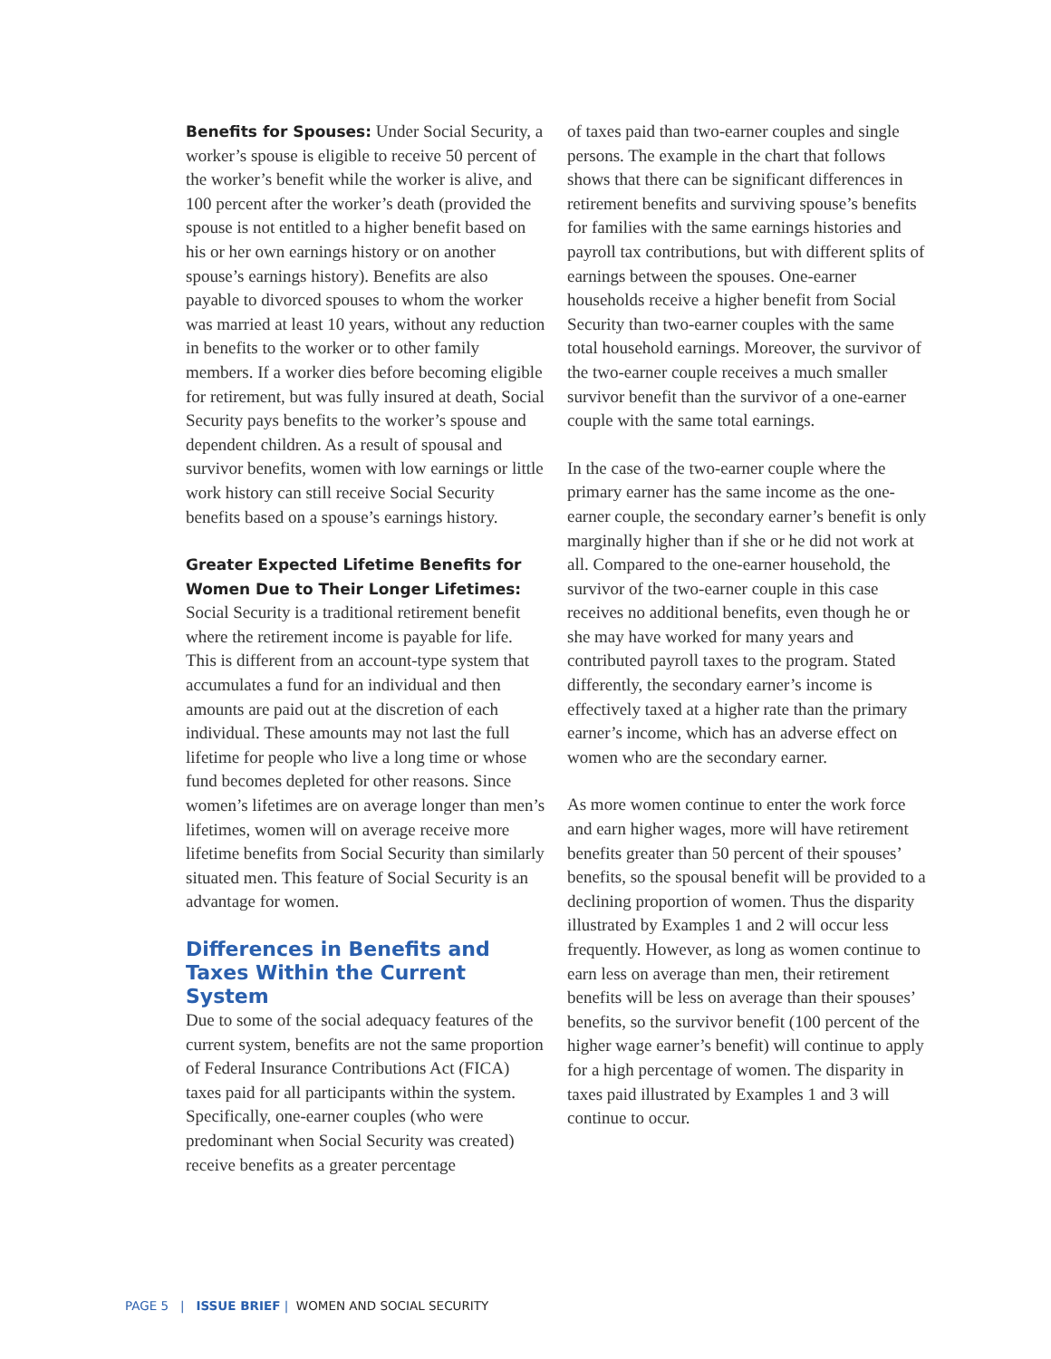Benefits for Spouses: Under Social Security, a worker’s spouse is eligible to receive 50 percent of the worker’s benefit while the worker is alive, and 100 percent after the worker’s death (provided the spouse is not entitled to a higher benefit based on his or her own earnings history or on another spouse’s earnings history). Benefits are also payable to divorced spouses to whom the worker was married at least 10 years, without any reduction in benefits to the worker or to other family members. If a worker dies before becoming eligible for retirement, but was fully insured at death, Social Security pays benefits to the worker’s spouse and dependent children. As a result of spousal and survivor benefits, women with low earnings or little work history can still receive Social Security benefits based on a spouse’s earnings history.
Greater Expected Lifetime Benefits for Women Due to Their Longer Lifetimes: Social Security is a traditional retirement benefit where the retirement income is payable for life. This is different from an account-type system that accumulates a fund for an individual and then amounts are paid out at the discretion of each individual. These amounts may not last the full lifetime for people who live a long time or whose fund becomes depleted for other reasons. Since women’s lifetimes are on average longer than men’s lifetimes, women will on average receive more lifetime benefits from Social Security than similarly situated men. This feature of Social Security is an advantage for women.
Differences in Benefits and Taxes Within the Current System
Due to some of the social adequacy features of the current system, benefits are not the same proportion of Federal Insurance Contributions Act (FICA) taxes paid for all participants within the system. Specifically, one-earner couples (who were predominant when Social Security was created) receive benefits as a greater percentage
of taxes paid than two-earner couples and single persons. The example in the chart that follows shows that there can be significant differences in retirement benefits and surviving spouse’s benefits for families with the same earnings histories and payroll tax contributions, but with different splits of earnings between the spouses. One-earner households receive a higher benefit from Social Security than two-earner couples with the same total household earnings. Moreover, the survivor of the two-earner couple receives a much smaller survivor benefit than the survivor of a one-earner couple with the same total earnings.
In the case of the two-earner couple where the primary earner has the same income as the one-earner couple, the secondary earner’s benefit is only marginally higher than if she or he did not work at all. Compared to the one-earner household, the survivor of the two-earner couple in this case receives no additional benefits, even though he or she may have worked for many years and contributed payroll taxes to the program. Stated differently, the secondary earner’s income is effectively taxed at a higher rate than the primary earner’s income, which has an adverse effect on women who are the secondary earner.
As more women continue to enter the work force and earn higher wages, more will have retirement benefits greater than 50 percent of their spouses’ benefits, so the spousal benefit will be provided to a declining proportion of women. Thus the disparity illustrated by Examples 1 and 2 will occur less frequently. However, as long as women continue to earn less on average than men, their retirement benefits will be less on average than their spouses’ benefits, so the survivor benefit (100 percent of the higher wage earner’s benefit) will continue to apply for a high percentage of women. The disparity in taxes paid illustrated by Examples 1 and 3 will continue to occur.
PAGE 5 | ISSUE BRIEF | WOMEN AND SOCIAL SECURITY